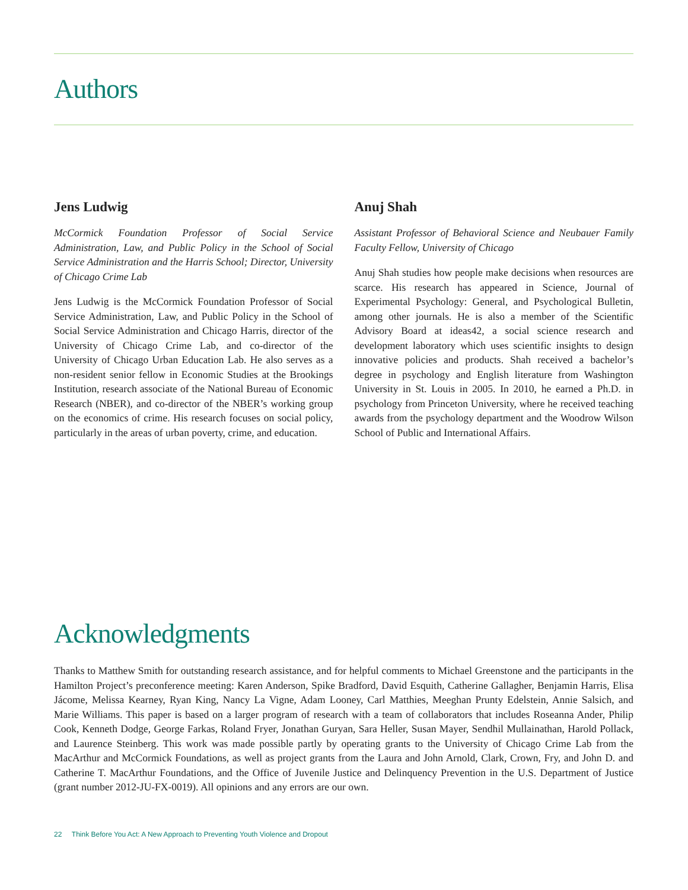Authors
Jens Ludwig
McCormick Foundation Professor of Social Service Administration, Law, and Public Policy in the School of Social Service Administration and the Harris School; Director, University of Chicago Crime Lab
Jens Ludwig is the McCormick Foundation Professor of Social Service Administration, Law, and Public Policy in the School of Social Service Administration and Chicago Harris, director of the University of Chicago Crime Lab, and co-director of the University of Chicago Urban Education Lab. He also serves as a non-resident senior fellow in Economic Studies at the Brookings Institution, research associate of the National Bureau of Economic Research (NBER), and co-director of the NBER’s working group on the economics of crime. His research focuses on social policy, particularly in the areas of urban poverty, crime, and education.
Anuj Shah
Assistant Professor of Behavioral Science and Neubauer Family Faculty Fellow, University of Chicago
Anuj Shah studies how people make decisions when resources are scarce. His research has appeared in Science, Journal of Experimental Psychology: General, and Psychological Bulletin, among other journals. He is also a member of the Scientific Advisory Board at ideas42, a social science research and development laboratory which uses scientific insights to design innovative policies and products. Shah received a bachelor’s degree in psychology and English literature from Washington University in St. Louis in 2005. In 2010, he earned a Ph.D. in psychology from Princeton University, where he received teaching awards from the psychology department and the Woodrow Wilson School of Public and International Affairs.
Acknowledgments
Thanks to Matthew Smith for outstanding research assistance, and for helpful comments to Michael Greenstone and the participants in the Hamilton Project’s preconference meeting: Karen Anderson, Spike Bradford, David Esquith, Catherine Gallagher, Benjamin Harris, Elisa Jácome, Melissa Kearney, Ryan King, Nancy La Vigne, Adam Looney, Carl Matthies, Meeghan Prunty Edelstein, Annie Salsich, and Marie Williams. This paper is based on a larger program of research with a team of collaborators that includes Roseanna Ander, Philip Cook, Kenneth Dodge, George Farkas, Roland Fryer, Jonathan Guryan, Sara Heller, Susan Mayer, Sendhil Mullainathan, Harold Pollack, and Laurence Steinberg. This work was made possible partly by operating grants to the University of Chicago Crime Lab from the MacArthur and McCormick Foundations, as well as project grants from the Laura and John Arnold, Clark, Crown, Fry, and John D. and Catherine T. MacArthur Foundations, and the Office of Juvenile Justice and Delinquency Prevention in the U.S. Department of Justice (grant number 2012-JU-FX-0019). All opinions and any errors are our own.
22 Think Before You Act: A New Approach to Preventing Youth Violence and Dropout